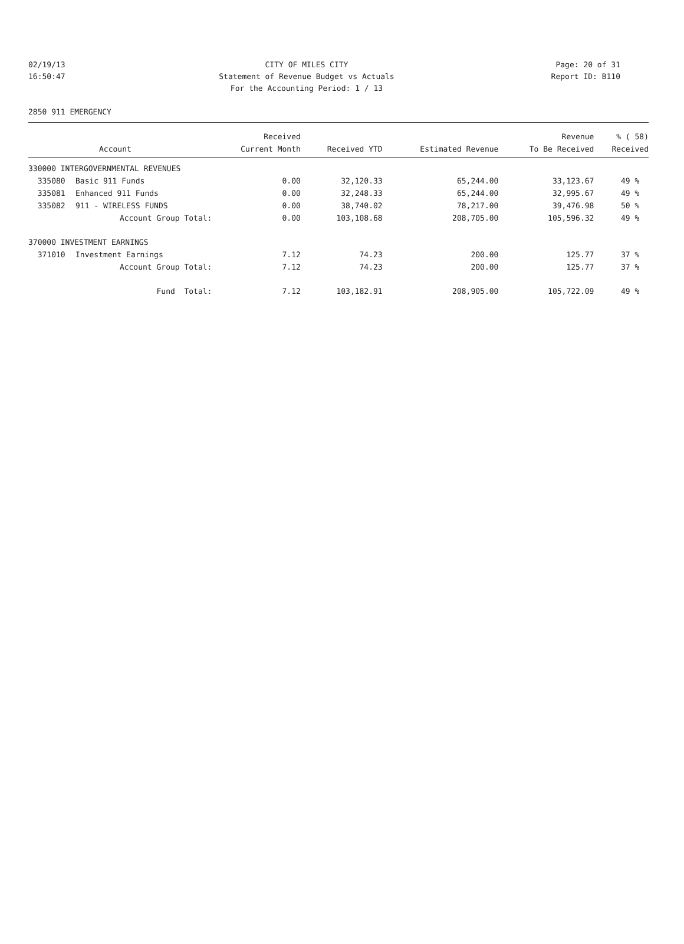02/19/13 CITY OF MILES CITY Page: 20 of 31
16:50:47 Statement of Revenue Budget vs Actuals Report ID: B110
For the Accounting Period: 1 / 13
2850 911 EMERGENCY
| | | Received | | | Revenue | % ( 58) |
| --- | --- | --- | --- | --- | --- | --- |
| | Account | Current Month | Received YTD | Estimated Revenue | To Be Received | Received |
| 330000 INTERGOVERNMENTAL REVENUES | | | | | | |
| 335080 | Basic 911 Funds | 0.00 | 32,120.33 | 65,244.00 | 33,123.67 | 49 % |
| 335081 | Enhanced 911 Funds | 0.00 | 32,248.33 | 65,244.00 | 32,995.67 | 49 % |
| 335082 | 911 - WIRELESS FUNDS | 0.00 | 38,740.02 | 78,217.00 | 39,476.98 | 50 % |
| | Account Group Total: | 0.00 | 103,108.68 | 208,705.00 | 105,596.32 | 49 % |
| 370000 INVESTMENT EARNINGS | | | | | | |
| 371010 | Investment Earnings | 7.12 | 74.23 | 200.00 | 125.77 | 37 % |
| | Account Group Total: | 7.12 | 74.23 | 200.00 | 125.77 | 37 % |
| | Fund Total: | 7.12 | 103,182.91 | 208,905.00 | 105,722.09 | 49 % |